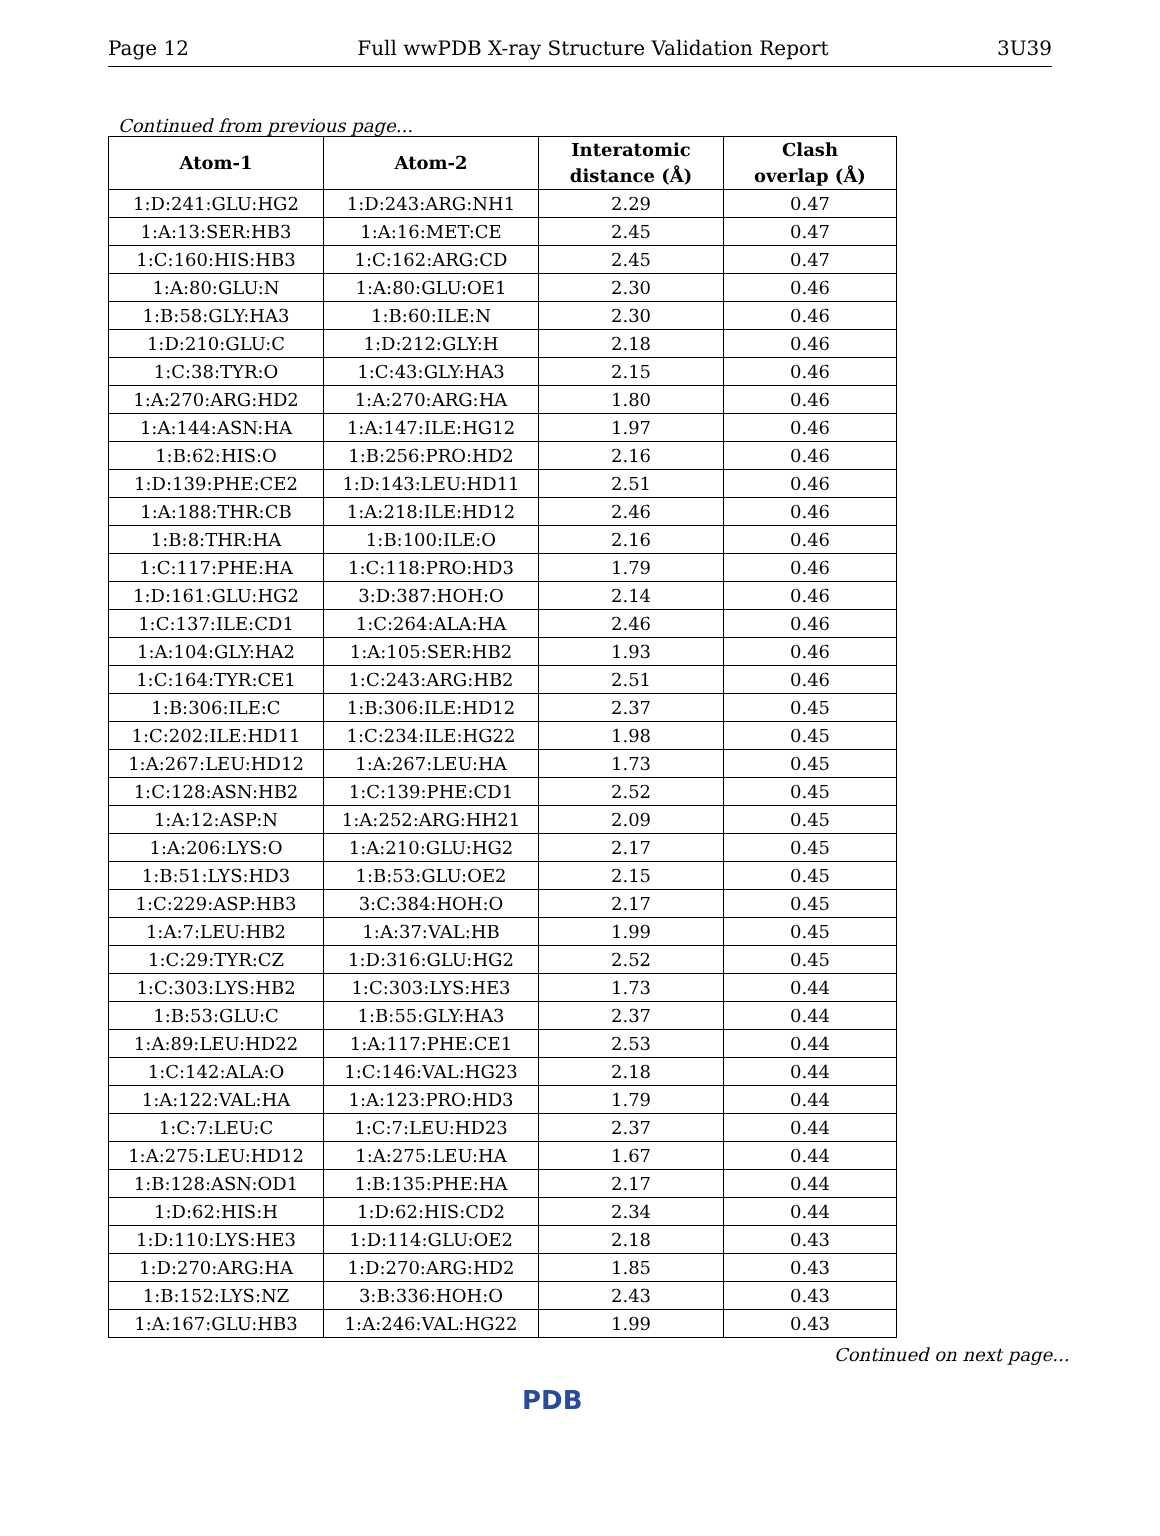Page 12 Full wwPDB X-ray Structure Validation Report 3U39
Continued from previous page...
| Atom-1 | Atom-2 | Interatomic distance (Å) | Clash overlap (Å) |
| --- | --- | --- | --- |
| 1:D:241:GLU:HG2 | 1:D:243:ARG:NH1 | 2.29 | 0.47 |
| 1:A:13:SER:HB3 | 1:A:16:MET:CE | 2.45 | 0.47 |
| 1:C:160:HIS:HB3 | 1:C:162:ARG:CD | 2.45 | 0.47 |
| 1:A:80:GLU:N | 1:A:80:GLU:OE1 | 2.30 | 0.46 |
| 1:B:58:GLY:HA3 | 1:B:60:ILE:N | 2.30 | 0.46 |
| 1:D:210:GLU:C | 1:D:212:GLY:H | 2.18 | 0.46 |
| 1:C:38:TYR:O | 1:C:43:GLY:HA3 | 2.15 | 0.46 |
| 1:A:270:ARG:HD2 | 1:A:270:ARG:HA | 1.80 | 0.46 |
| 1:A:144:ASN:HA | 1:A:147:ILE:HG12 | 1.97 | 0.46 |
| 1:B:62:HIS:O | 1:B:256:PRO:HD2 | 2.16 | 0.46 |
| 1:D:139:PHE:CE2 | 1:D:143:LEU:HD11 | 2.51 | 0.46 |
| 1:A:188:THR:CB | 1:A:218:ILE:HD12 | 2.46 | 0.46 |
| 1:B:8:THR:HA | 1:B:100:ILE:O | 2.16 | 0.46 |
| 1:C:117:PHE:HA | 1:C:118:PRO:HD3 | 1.79 | 0.46 |
| 1:D:161:GLU:HG2 | 3:D:387:HOH:O | 2.14 | 0.46 |
| 1:C:137:ILE:CD1 | 1:C:264:ALA:HA | 2.46 | 0.46 |
| 1:A:104:GLY:HA2 | 1:A:105:SER:HB2 | 1.93 | 0.46 |
| 1:C:164:TYR:CE1 | 1:C:243:ARG:HB2 | 2.51 | 0.46 |
| 1:B:306:ILE:C | 1:B:306:ILE:HD12 | 2.37 | 0.45 |
| 1:C:202:ILE:HD11 | 1:C:234:ILE:HG22 | 1.98 | 0.45 |
| 1:A:267:LEU:HD12 | 1:A:267:LEU:HA | 1.73 | 0.45 |
| 1:C:128:ASN:HB2 | 1:C:139:PHE:CD1 | 2.52 | 0.45 |
| 1:A:12:ASP:N | 1:A:252:ARG:HH21 | 2.09 | 0.45 |
| 1:A:206:LYS:O | 1:A:210:GLU:HG2 | 2.17 | 0.45 |
| 1:B:51:LYS:HD3 | 1:B:53:GLU:OE2 | 2.15 | 0.45 |
| 1:C:229:ASP:HB3 | 3:C:384:HOH:O | 2.17 | 0.45 |
| 1:A:7:LEU:HB2 | 1:A:37:VAL:HB | 1.99 | 0.45 |
| 1:C:29:TYR:CZ | 1:D:316:GLU:HG2 | 2.52 | 0.45 |
| 1:C:303:LYS:HB2 | 1:C:303:LYS:HE3 | 1.73 | 0.44 |
| 1:B:53:GLU:C | 1:B:55:GLY:HA3 | 2.37 | 0.44 |
| 1:A:89:LEU:HD22 | 1:A:117:PHE:CE1 | 2.53 | 0.44 |
| 1:C:142:ALA:O | 1:C:146:VAL:HG23 | 2.18 | 0.44 |
| 1:A:122:VAL:HA | 1:A:123:PRO:HD3 | 1.79 | 0.44 |
| 1:C:7:LEU:C | 1:C:7:LEU:HD23 | 2.37 | 0.44 |
| 1:A:275:LEU:HD12 | 1:A:275:LEU:HA | 1.67 | 0.44 |
| 1:B:128:ASN:OD1 | 1:B:135:PHE:HA | 2.17 | 0.44 |
| 1:D:62:HIS:H | 1:D:62:HIS:CD2 | 2.34 | 0.44 |
| 1:D:110:LYS:HE3 | 1:D:114:GLU:OE2 | 2.18 | 0.43 |
| 1:D:270:ARG:HA | 1:D:270:ARG:HD2 | 1.85 | 0.43 |
| 1:B:152:LYS:NZ | 3:B:336:HOH:O | 2.43 | 0.43 |
| 1:A:167:GLU:HB3 | 1:A:246:VAL:HG22 | 1.99 | 0.43 |
Continued on next page...
PDB